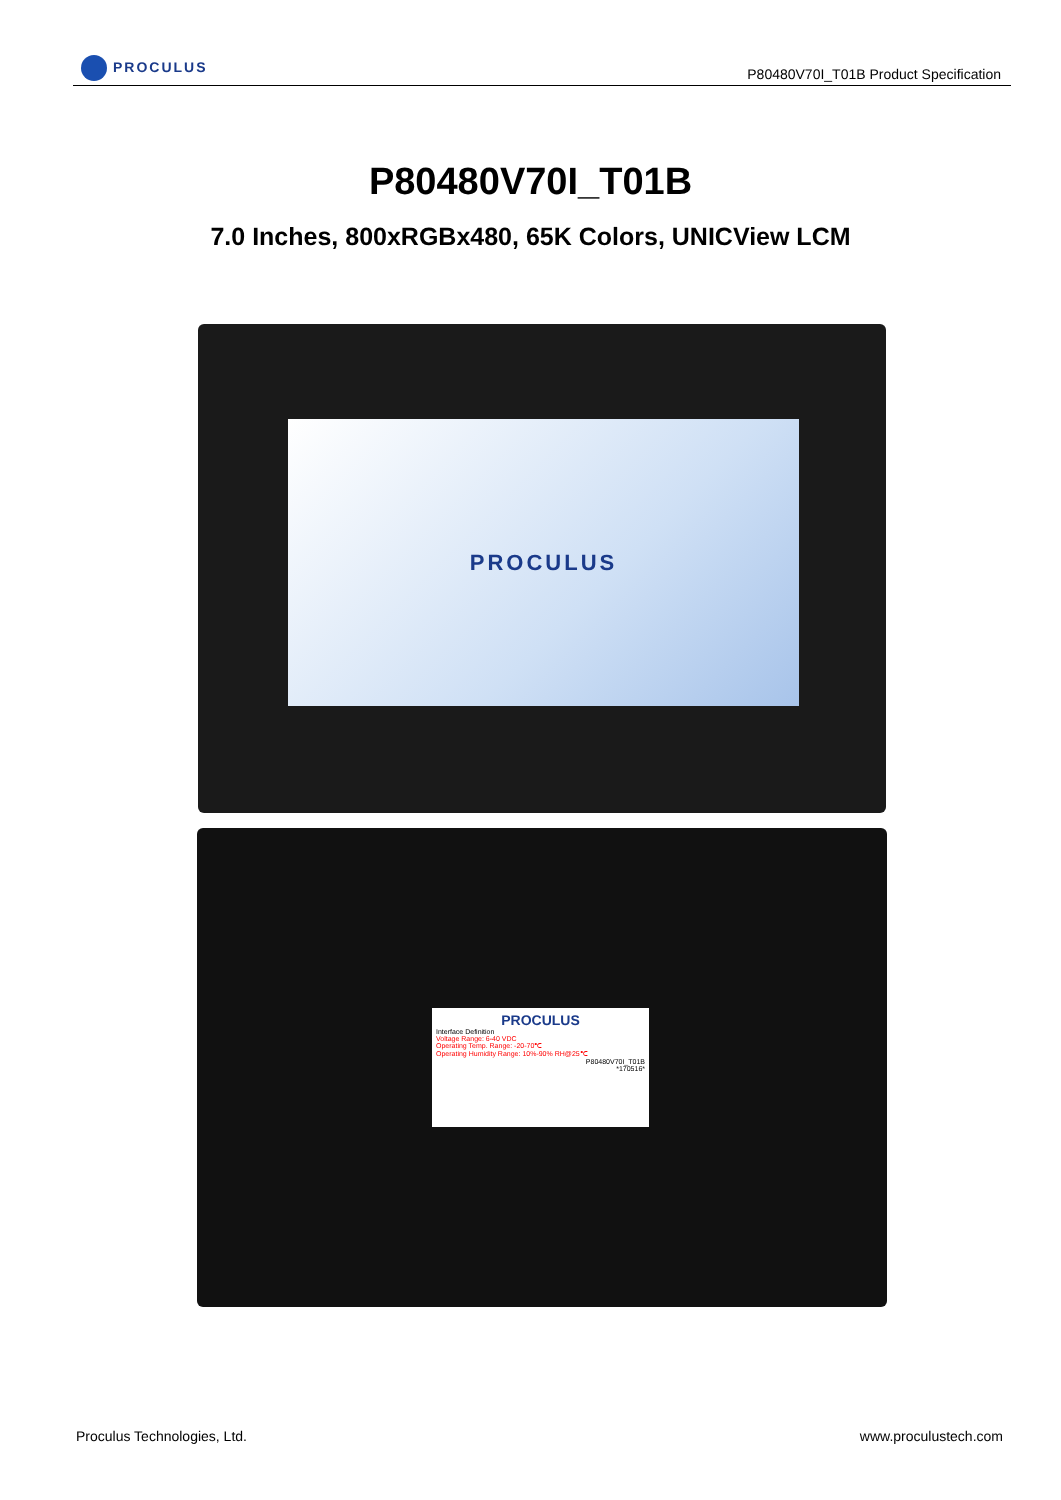PROCULUS
P80480V70I_T01B Product Specification
P80480V70I_T01B
7.0 Inches, 800xRGBx480, 65K Colors, UNICView LCM
PROCULUS
PROCULUS
Interface Definition
Voltage Range: 6-40 VDC
Operating Temp. Range: -20-70℃
Operating Humidity Range: 10%-90% RH@25℃
P80480V70I_T01B
*170516*
Proculus Technologies, Ltd. www.proculustech.com